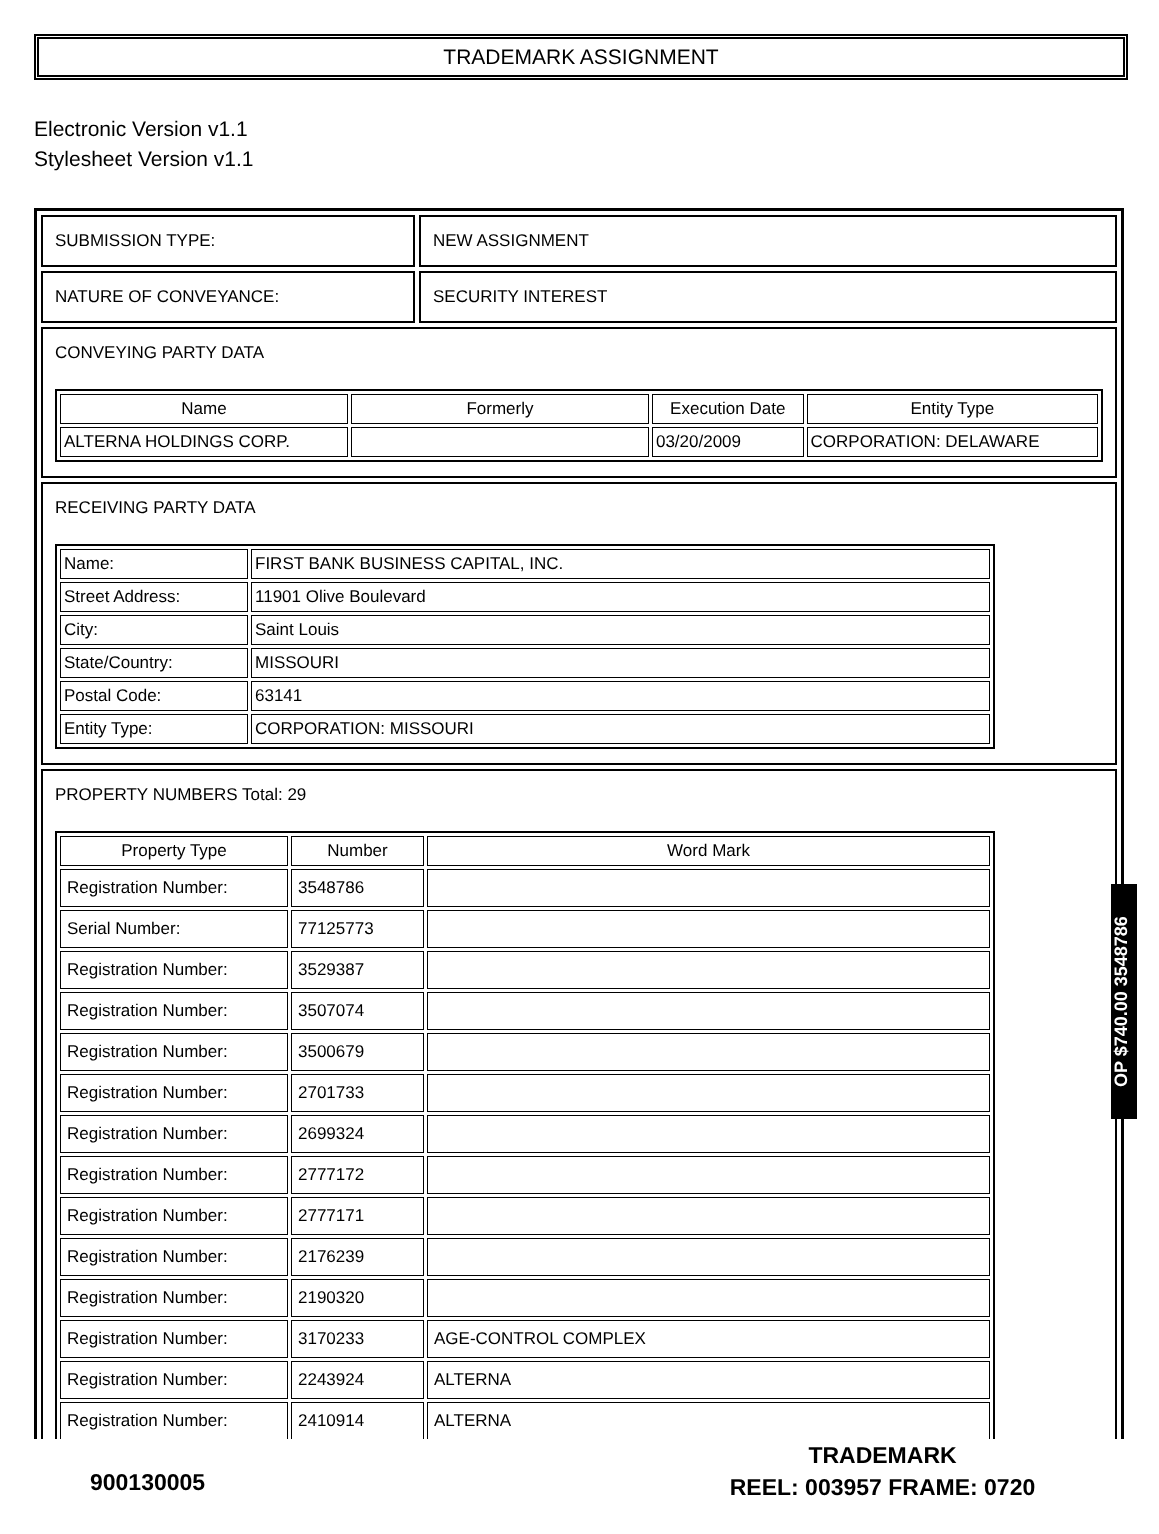TRADEMARK ASSIGNMENT
Electronic Version v1.1
Stylesheet Version v1.1
SUBMISSION TYPE: NEW ASSIGNMENT
NATURE OF CONVEYANCE: SECURITY INTEREST
CONVEYING PARTY DATA
| Name | Formerly | Execution Date | Entity Type |
| --- | --- | --- | --- |
| ALTERNA HOLDINGS CORP. | | 03/20/2009 | CORPORATION: DELAWARE |
RECEIVING PARTY DATA
| Name: | FIRST BANK BUSINESS CAPITAL, INC. |
| Street Address: | 11901 Olive Boulevard |
| City: | Saint Louis |
| State/Country: | MISSOURI |
| Postal Code: | 63141 |
| Entity Type: | CORPORATION: MISSOURI |
PROPERTY NUMBERS Total: 29
| Property Type | Number | Word Mark |
| --- | --- | --- |
| Registration Number: | 3548786 | |
| Serial Number: | 77125773 | |
| Registration Number: | 3529387 | |
| Registration Number: | 3507074 | |
| Registration Number: | 3500679 | |
| Registration Number: | 2701733 | |
| Registration Number: | 2699324 | |
| Registration Number: | 2777172 | |
| Registration Number: | 2777171 | |
| Registration Number: | 2176239 | |
| Registration Number: | 2190320 | |
| Registration Number: | 3170233 | AGE-CONTROL COMPLEX |
| Registration Number: | 2243924 | ALTERNA |
| Registration Number: | 2410914 | ALTERNA |
OP $740.00 3548786
TRADEMARK
REEL: 003957 FRAME: 0720
900130005